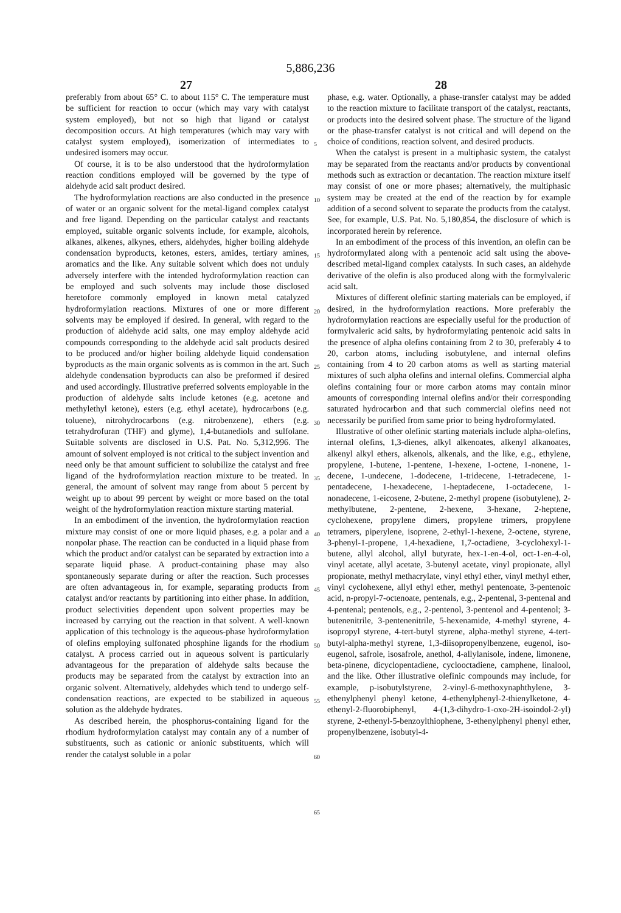5,886,236
27 28
preferably from about 65° C. to about 115° C. The temperature must be sufficient for reaction to occur (which may vary with catalyst system employed), but not so high that ligand or catalyst decomposition occurs. At high temperatures (which may vary with catalyst system employed), isomerization of intermediates to undesired isomers may occur.
Of course, it is to be also understood that the hydroformylation reaction conditions employed will be governed by the type of aldehyde acid salt product desired.
The hydroformylation reactions are also conducted in the presence of water or an organic solvent for the metal-ligand complex catalyst and free ligand. Depending on the particular catalyst and reactants employed, suitable organic solvents include, for example, alcohols, alkanes, alkenes, alkynes, ethers, aldehydes, higher boiling aldehyde condensation byproducts, ketones, esters, amides, tertiary amines, aromatics and the like. Any suitable solvent which does not unduly adversely interfere with the intended hydroformylation reaction can be employed and such solvents may include those disclosed heretofore commonly employed in known metal catalyzed hydroformylation reactions. Mixtures of one or more different solvents may be employed if desired. In general, with regard to the production of aldehyde acid salts, one may employ aldehyde acid compounds corresponding to the aldehyde acid salt products desired to be produced and/or higher boiling aldehyde liquid condensation byproducts as the main organic solvents as is common in the art. Such aldehyde condensation byproducts can also be preformed if desired and used accordingly. Illustrative preferred solvents employable in the production of aldehyde salts include ketones (e.g. acetone and methylethyl ketone), esters (e.g. ethyl acetate), hydrocarbons (e.g. toluene), nitrohydrocarbons (e.g. nitrobenzene), ethers (e.g. tetrahydrofuran (THF) and glyme), 1,4-butanediols and sulfolane. Suitable solvents are disclosed in U.S. Pat. No. 5,312,996. The amount of solvent employed is not critical to the subject invention and need only be that amount sufficient to solubilize the catalyst and free ligand of the hydroformylation reaction mixture to be treated. In general, the amount of solvent may range from about 5 percent by weight up to about 99 percent by weight or more based on the total weight of the hydroformylation reaction mixture starting material.
In an embodiment of the invention, the hydroformylation reaction mixture may consist of one or more liquid phases, e.g. a polar and a nonpolar phase. The reaction can be conducted in a liquid phase from which the product and/or catalyst can be separated by extraction into a separate liquid phase. A product-containing phase may also spontaneously separate during or after the reaction. Such processes are often advantageous in, for example, separating products from catalyst and/or reactants by partitioning into either phase. In addition, product selectivities dependent upon solvent properties may be increased by carrying out the reaction in that solvent. A well-known application of this technology is the aqueous-phase hydroformylation of olefins employing sulfonated phosphine ligands for the rhodium catalyst. A process carried out in aqueous solvent is particularly advantageous for the preparation of aldehyde salts because the products may be separated from the catalyst by extraction into an organic solvent. Alternatively, aldehydes which tend to undergo self-condensation reactions, are expected to be stabilized in aqueous solution as the aldehyde hydrates.
As described herein, the phosphorus-containing ligand for the rhodium hydroformylation catalyst may contain any of a number of substituents, such as cationic or anionic substituents, which will render the catalyst soluble in a polar
phase, e.g. water. Optionally, a phase-transfer catalyst may be added to the reaction mixture to facilitate transport of the catalyst, reactants, or products into the desired solvent phase. The structure of the ligand or the phase-transfer catalyst is not critical and will depend on the choice of conditions, reaction solvent, and desired products.
When the catalyst is present in a multiphasic system, the catalyst may be separated from the reactants and/or products by conventional methods such as extraction or decantation. The reaction mixture itself may consist of one or more phases; alternatively, the multiphasic system may be created at the end of the reaction by for example addition of a second solvent to separate the products from the catalyst. See, for example, U.S. Pat. No. 5,180,854, the disclosure of which is incorporated herein by reference.
In an embodiment of the process of this invention, an olefin can be hydroformylated along with a pentenoic acid salt using the above-described metal-ligand complex catalysts. In such cases, an aldehyde derivative of the olefin is also produced along with the formylvaleric acid salt.
Mixtures of different olefinic starting materials can be employed, if desired, in the hydroformylation reactions. More preferably the hydroformylation reactions are especially useful for the production of formylvaleric acid salts, by hydroformylating pentenoic acid salts in the presence of alpha olefins containing from 2 to 30, preferably 4 to 20, carbon atoms, including isobutylene, and internal olefins containing from 4 to 20 carbon atoms as well as starting material mixtures of such alpha olefins and internal olefins. Commercial alpha olefins containing four or more carbon atoms may contain minor amounts of corresponding internal olefins and/or their corresponding saturated hydrocarbon and that such commercial olefins need not necessarily be purified from same prior to being hydroformylated.
Illustrative of other olefinic starting materials include alpha-olefins, internal olefins, 1,3-dienes, alkyl alkenoates, alkenyl alkanoates, alkenyl alkyl ethers, alkenols, alkenals, and the like, e.g., ethylene, propylene, 1-butene, 1-pentene, 1-hexene, 1-octene, 1-nonene, 1-decene, 1-undecene, 1-dodecene, 1-tridecene, 1-tetradecene, 1-pentadecene, 1-hexadecene, 1-heptadecene, 1-octadecene, 1-nonadecene, 1-eicosene, 2-butene, 2-methyl propene (isobutylene), 2-methylbutene, 2-pentene, 2-hexene, 3-hexane, 2-heptene, cyclohexene, propylene dimers, propylene trimers, propylene tetramers, piperylene, isoprene, 2-ethyl-1-hexene, 2-octene, styrene, 3-phenyl-1-propene, 1,4-hexadiene, 1,7-octadiene, 3-cyclohexyl-1-butene, allyl alcohol, allyl butyrate, hex-1-en-4-ol, oct-1-en-4-ol, vinyl acetate, allyl acetate, 3-butenyl acetate, vinyl propionate, allyl propionate, methyl methacrylate, vinyl ethyl ether, vinyl methyl ether, vinyl cyclohexene, allyl ethyl ether, methyl pentenoate, 3-pentenoic acid, n-propyl-7-octenoate, pentenals, e.g., 2-pentenal, 3-pentenal and 4-pentenal; pentenols, e.g., 2-pentenol, 3-pentenol and 4-pentenol; 3-butenenitrile, 3-pentenenitrile, 5-hexenamide, 4-methyl styrene, 4-isopropyl styrene, 4-tert-butyl styrene, alpha-methyl styrene, 4-tert-butyl-alpha-methyl styrene, 1,3-diisopropenylbenzene, eugenol, iso-eugenol, safrole, isosafrole, anethol, 4-allylanisole, indene, limonene, beta-pinene, dicyclopentadiene, cyclooctadiene, camphene, linalool, and the like. Other illustrative olefinic compounds may include, for example, p-isobutylstyrene, 2-vinyl-6-methoxynaphthylene, 3-ethenylphenyl phenyl ketone, 4-ethenylphenyl-2-thienylketone, 4-ethenyl-2-fluorobiphenyl, 4-(1,3-dihydro-1-oxo-2H-isoindol-2-yl) styrene, 2-ethenyl-5-benzoylthiophene, 3-ethenylphenyl phenyl ether, propenylbenzene, isobutyl-4-
5
10
15
20
25
30
35
40
45
50
55
60
65